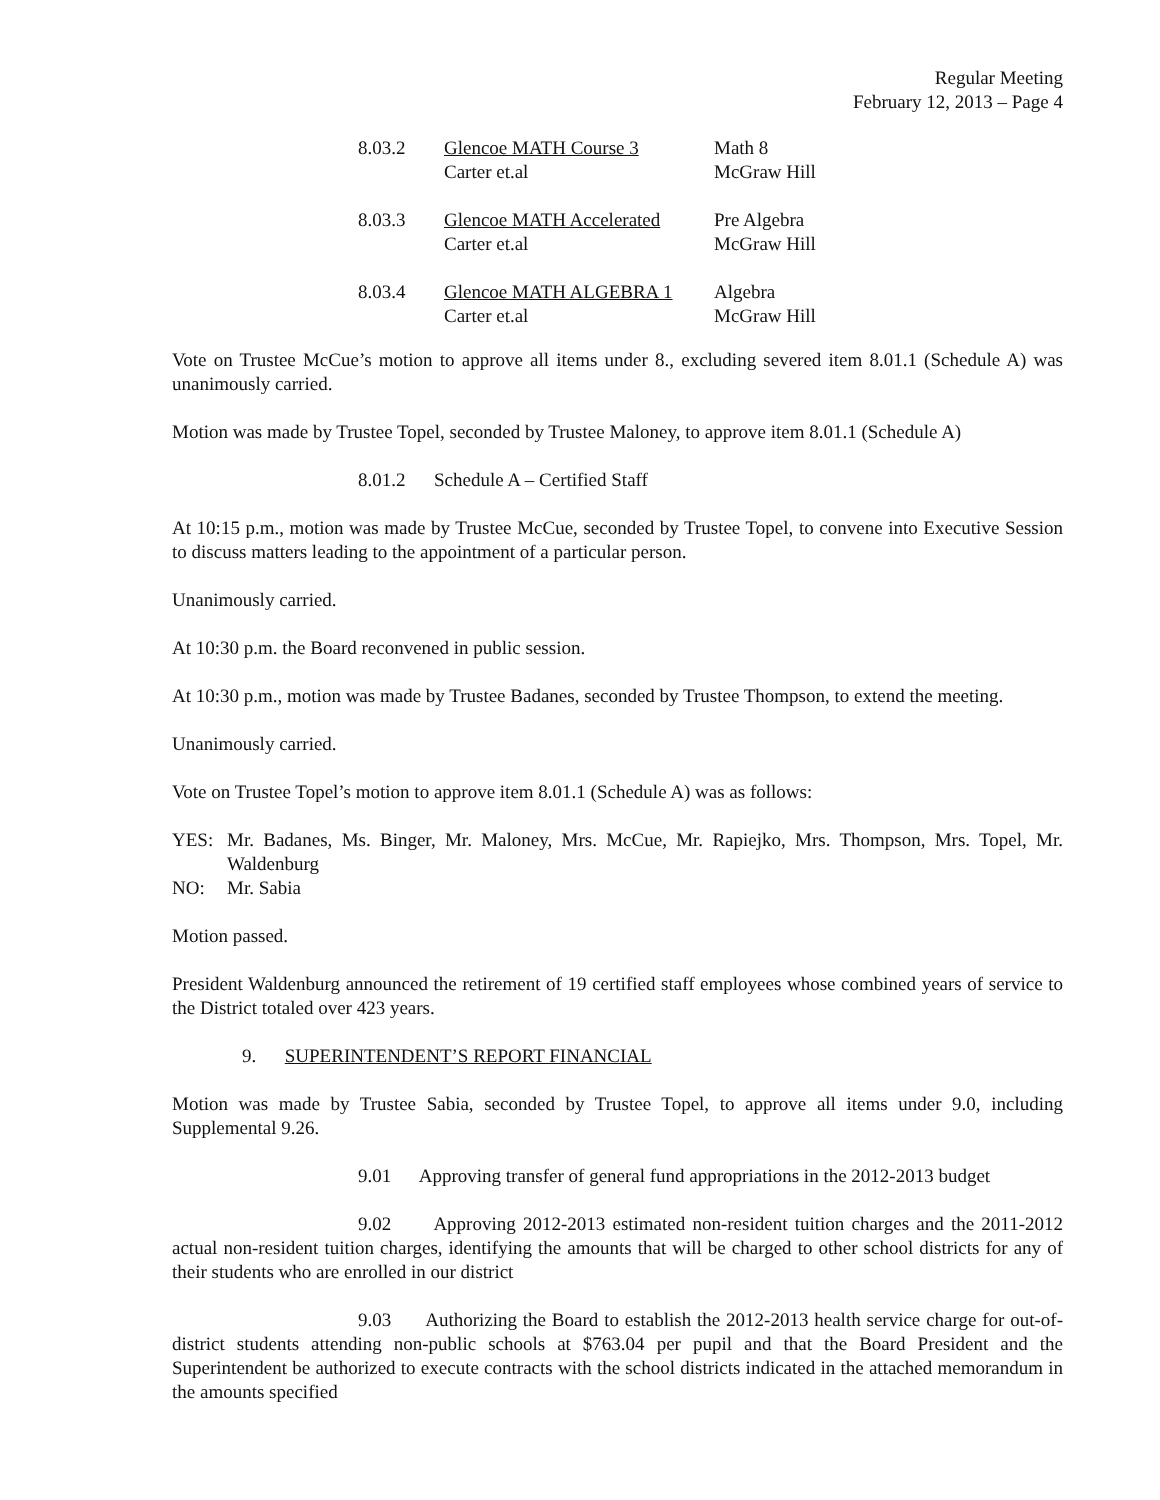Regular Meeting
February 12, 2013 – Page 4
| 8.03.2 | Glencoe MATH Course 3 Carter et.al | Math 8 McGraw Hill |
| 8.03.3 | Glencoe MATH Accelerated Carter et.al | Pre Algebra McGraw Hill |
| 8.03.4 | Glencoe MATH ALGEBRA 1 Carter et.al | Algebra McGraw Hill |
Vote on Trustee McCue’s motion to approve all items under 8., excluding severed item 8.01.1 (Schedule A) was unanimously carried.
Motion was made by Trustee Topel, seconded by Trustee Maloney, to approve item 8.01.1 (Schedule A)
8.01.2 Schedule A – Certified Staff
At 10:15 p.m., motion was made by Trustee McCue, seconded by Trustee Topel, to convene into Executive Session to discuss matters leading to the appointment of a particular person.
Unanimously carried.
At 10:30 p.m. the Board reconvened in public session.
At 10:30 p.m., motion was made by Trustee Badanes, seconded by Trustee Thompson, to extend the meeting.
Unanimously carried.
Vote on Trustee Topel’s motion to approve item 8.01.1 (Schedule A) was as follows:
| YES: | Mr. Badanes, Ms. Binger, Mr. Maloney, Mrs. McCue, Mr. Rapiejko, Mrs. Thompson, Mrs. Topel, Mr. Waldenburg |
| NO: | Mr. Sabia |
Motion passed.
President Waldenburg announced the retirement of 19 certified staff employees whose combined years of service to the District totaled over 423 years.
9. SUPERINTENDENT’S REPORT FINANCIAL
Motion was made by Trustee Sabia, seconded by Trustee Topel, to approve all items under 9.0, including Supplemental 9.26.
9.01 Approving transfer of general fund appropriations in the 2012-2013 budget
9.02 Approving 2012-2013 estimated non-resident tuition charges and the 2011-2012 actual non-resident tuition charges, identifying the amounts that will be charged to other school districts for any of their students who are enrolled in our district
9.03 Authorizing the Board to establish the 2012-2013 health service charge for out-of-district students attending non-public schools at $763.04 per pupil and that the Board President and the Superintendent be authorized to execute contracts with the school districts indicated in the attached memorandum in the amounts specified